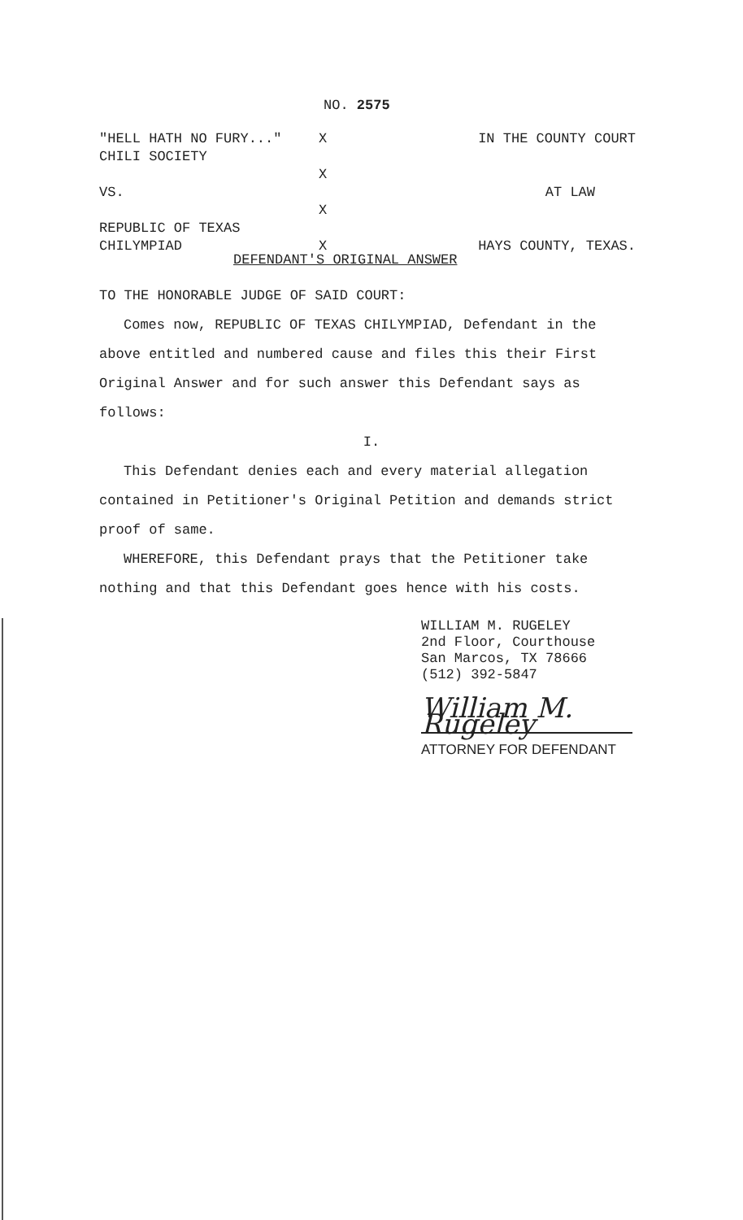NO. 2575
"HELL HATH NO FURY..."
CHILI SOCIETY
VS.
REPUBLIC OF TEXAS
CHILYMPIAD
X
X
X
X
IN THE COUNTY COURT
AT LAW
HAYS COUNTY, TEXAS.
DEFENDANT'S ORIGINAL ANSWER
TO THE HONORABLE JUDGE OF SAID COURT:
Comes now, REPUBLIC OF TEXAS CHILYMPIAD, Defendant in the above entitled and numbered cause and files this their First Original Answer and for such answer this Defendant says as follows:
I.
This Defendant denies each and every material allegation contained in Petitioner's Original Petition and demands strict proof of same.
WHEREFORE, this Defendant prays that the Petitioner take nothing and that this Defendant goes hence with his costs.
WILLIAM M. RUGELEY
2nd Floor, Courthouse
San Marcos, TX 78666
(512) 392-5847
William M. Rugeley
ATTORNEY FOR DEFENDANT